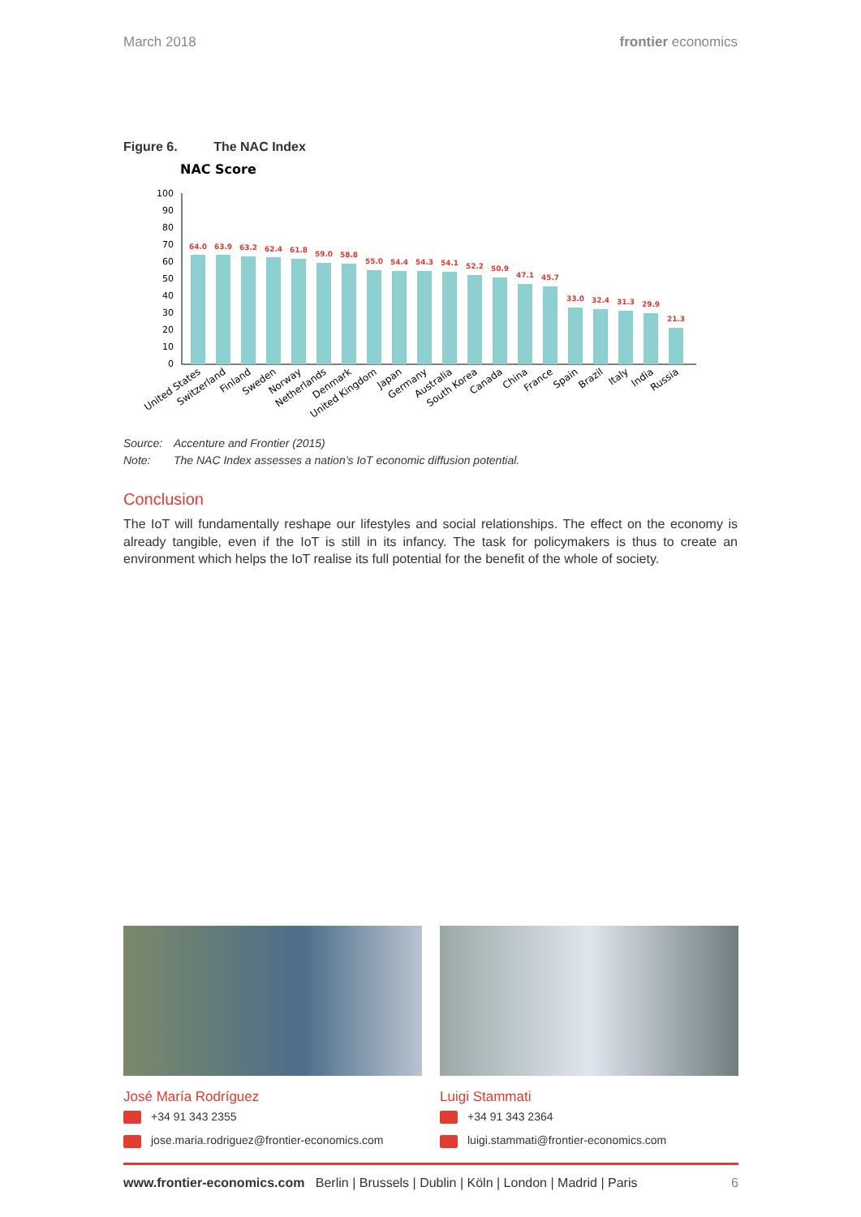March 2018 frontier economics
Figure 6. The NAC Index
NAC Score
100
90
80
70
60
50
40
30
20
10
0
64.0
63.9
63.2
62.4
61.8
59.0
58.8
55.0
54.4
54.3
54.1
52.2
50.9
47.1
45.7
33.0
32.4
31.3
29.9
21.3
United States
Switzerland
Finland
Sweden
Norway
Netherlands
Denmark
United Kingdom
Japan
Germany
Australia
South Korea
Canada
China
France
Spain
Brazil
Italy
India
Russia
Source: Accenture and Frontier (2015)
Note: The NAC Index assesses a nation’s IoT economic diffusion potential.
Conclusion
The IoT will fundamentally reshape our lifestyles and social relationships. The effect on the economy is already tangible, even if the IoT is still in its infancy. The task for policymakers is thus to create an environment which helps the IoT realise its full potential for the benefit of the whole of society.
José María Rodríguez
+34 91 343 2355
jose.maria.rodriguez@frontier-economics.com
Luigi Stammati
+34 91 343 2364
luigi.stammati@frontier-economics.com
www.frontier-economics.com Berlin | Brussels | Dublin | Köln | London | Madrid | Paris 6